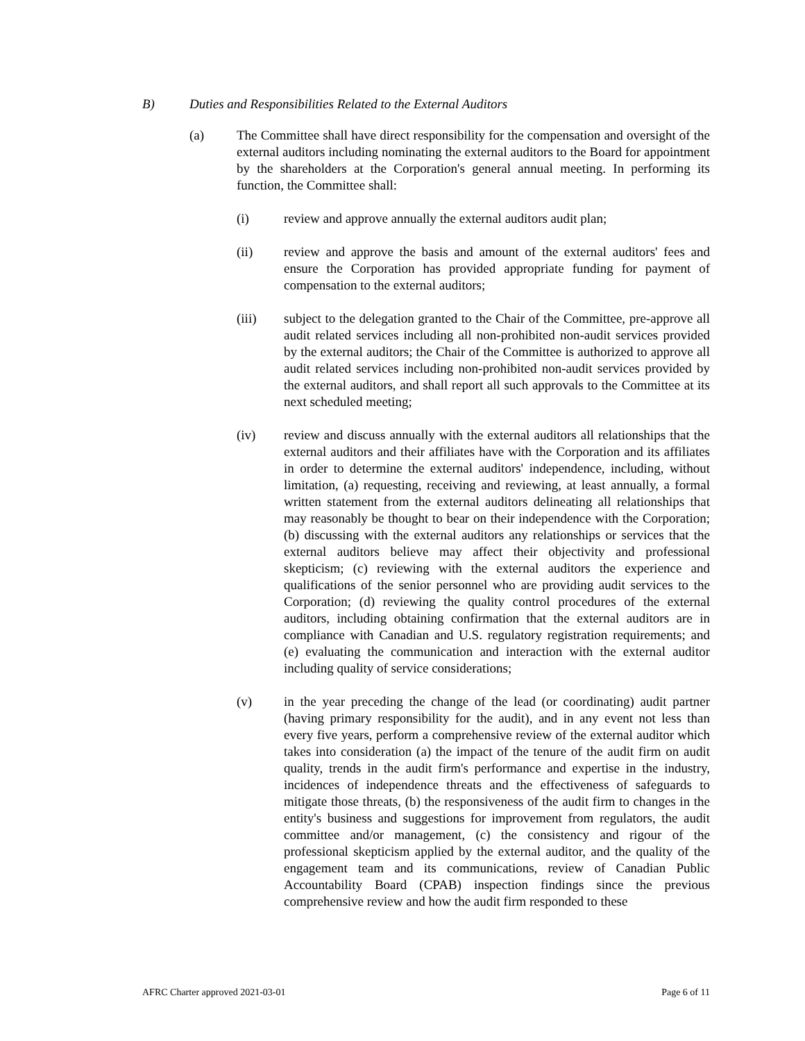B) Duties and Responsibilities Related to the External Auditors
(a) The Committee shall have direct responsibility for the compensation and oversight of the external auditors including nominating the external auditors to the Board for appointment by the shareholders at the Corporation's general annual meeting. In performing its function, the Committee shall:
(i) review and approve annually the external auditors audit plan;
(ii) review and approve the basis and amount of the external auditors' fees and ensure the Corporation has provided appropriate funding for payment of compensation to the external auditors;
(iii) subject to the delegation granted to the Chair of the Committee, pre-approve all audit related services including all non-prohibited non-audit services provided by the external auditors; the Chair of the Committee is authorized to approve all audit related services including non-prohibited non-audit services provided by the external auditors, and shall report all such approvals to the Committee at its next scheduled meeting;
(iv) review and discuss annually with the external auditors all relationships that the external auditors and their affiliates have with the Corporation and its affiliates in order to determine the external auditors' independence, including, without limitation, (a) requesting, receiving and reviewing, at least annually, a formal written statement from the external auditors delineating all relationships that may reasonably be thought to bear on their independence with the Corporation; (b) discussing with the external auditors any relationships or services that the external auditors believe may affect their objectivity and professional skepticism; (c) reviewing with the external auditors the experience and qualifications of the senior personnel who are providing audit services to the Corporation; (d) reviewing the quality control procedures of the external auditors, including obtaining confirmation that the external auditors are in compliance with Canadian and U.S. regulatory registration requirements; and (e) evaluating the communication and interaction with the external auditor including quality of service considerations;
(v) in the year preceding the change of the lead (or coordinating) audit partner (having primary responsibility for the audit), and in any event not less than every five years, perform a comprehensive review of the external auditor which takes into consideration (a) the impact of the tenure of the audit firm on audit quality, trends in the audit firm's performance and expertise in the industry, incidences of independence threats and the effectiveness of safeguards to mitigate those threats, (b) the responsiveness of the audit firm to changes in the entity's business and suggestions for improvement from regulators, the audit committee and/or management, (c) the consistency and rigour of the professional skepticism applied by the external auditor, and the quality of the engagement team and its communications, review of Canadian Public Accountability Board (CPAB) inspection findings since the previous comprehensive review and how the audit firm responded to these
AFRC Charter approved 2021-03-01 Page 6 of 11